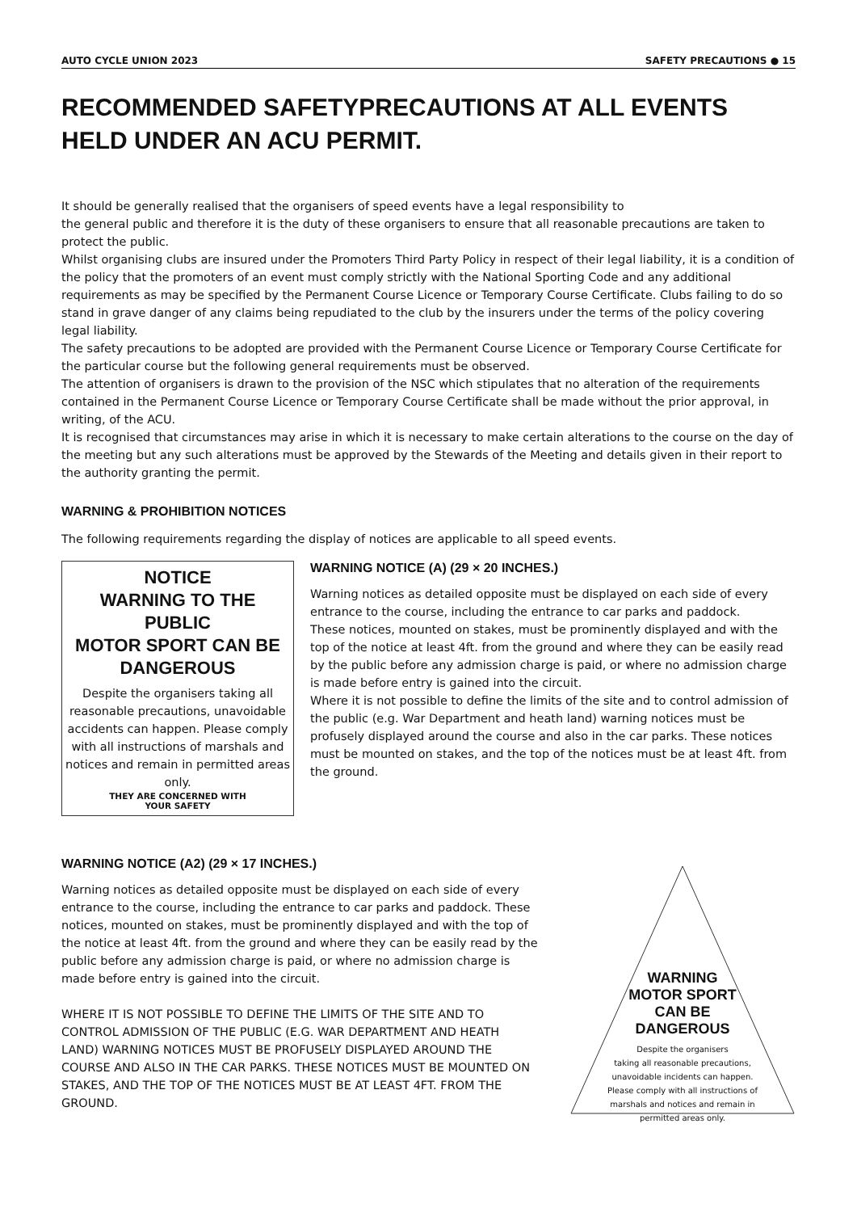AUTO CYCLE UNION 2023 SAFETY PRECAUTIONS ● 15
RECOMMENDED SAFETYPRECAUTIONS AT ALL EVENTS HELD UNDER AN ACU PERMIT.
It should be generally realised that the organisers of speed events have a legal responsibility to
the general public and therefore it is the duty of these organisers to ensure that all reasonable precautions are taken to protect the public.
Whilst organising clubs are insured under the Promoters Third Party Policy in respect of their legal liability, it is a condition of the policy that the promoters of an event must comply strictly with the National Sporting Code and any additional requirements as may be specified by the Permanent Course Licence or Temporary Course Certificate. Clubs failing to do so stand in grave danger of any claims being repudiated to the club by the insurers under the terms of the policy covering legal liability.
The safety precautions to be adopted are provided with the Permanent Course Licence or Temporary Course Certificate for the particular course but the following general requirements must be observed.
The attention of organisers is drawn to the provision of the NSC which stipulates that no alteration of the requirements contained in the Permanent Course Licence or Temporary Course Certificate shall be made without the prior approval, in writing, of the ACU.
It is recognised that circumstances may arise in which it is necessary to make certain alterations to the course on the day of the meeting but any such alterations must be approved by the Stewards of the Meeting and details given in their report to the authority granting the permit.
WARNING & PROHIBITION NOTICES
The following requirements regarding the display of notices are applicable to all speed events.
NOTICE
WARNING TO THE PUBLIC
MOTOR SPORT CAN BE
DANGEROUS
Despite the organisers taking all reasonable precautions, unavoidable accidents can happen. Please comply with all instructions of marshals and notices and remain in permitted areas only.
THEY ARE CONCERNED WITH
YOUR SAFETY
WARNING NOTICE (A) (29 × 20 INCHES.)
Warning notices as detailed opposite must be displayed on each side of every entrance to the course, including the entrance to car parks and paddock.
These notices, mounted on stakes, must be prominently displayed and with the top of the notice at least 4ft. from the ground and where they can be easily read by the public before any admission charge is paid, or where no admission charge is made before entry is gained into the circuit.
Where it is not possible to define the limits of the site and to control admission of the public (e.g. War Department and heath land) warning notices must be profusely displayed around the course and also in the car parks. These notices must be mounted on stakes, and the top of the notices must be at least 4ft. from the ground.
WARNING NOTICE (A2) (29 × 17 INCHES.)
Warning notices as detailed opposite must be displayed on each side of every entrance to the course, including the entrance to car parks and paddock. These notices, mounted on stakes, must be prominently displayed and with the top of the notice at least 4ft. from the ground and where they can be easily read by the public before any admission charge is paid, or where no admission charge is made before entry is gained into the circuit.
WHERE IT IS NOT POSSIBLE TO DEFINE THE LIMITS OF THE SITE AND TO CONTROL ADMISSION OF THE PUBLIC (E.G. WAR DEPARTMENT AND HEATH LAND) WARNING NOTICES MUST BE PROFUSELY DISPLAYED AROUND THE COURSE AND ALSO IN THE CAR PARKS. THESE NOTICES MUST BE MOUNTED ON STAKES, AND THE TOP OF THE NOTICES MUST BE AT LEAST 4FT. FROM THE GROUND.
WARNING
MOTOR SPORT
CAN BE
DANGEROUS
Despite the organisers
taking all reasonable precautions,
unavoidable incidents can happen.
Please comply with all instructions of
marshals and notices and remain in
permitted areas only.